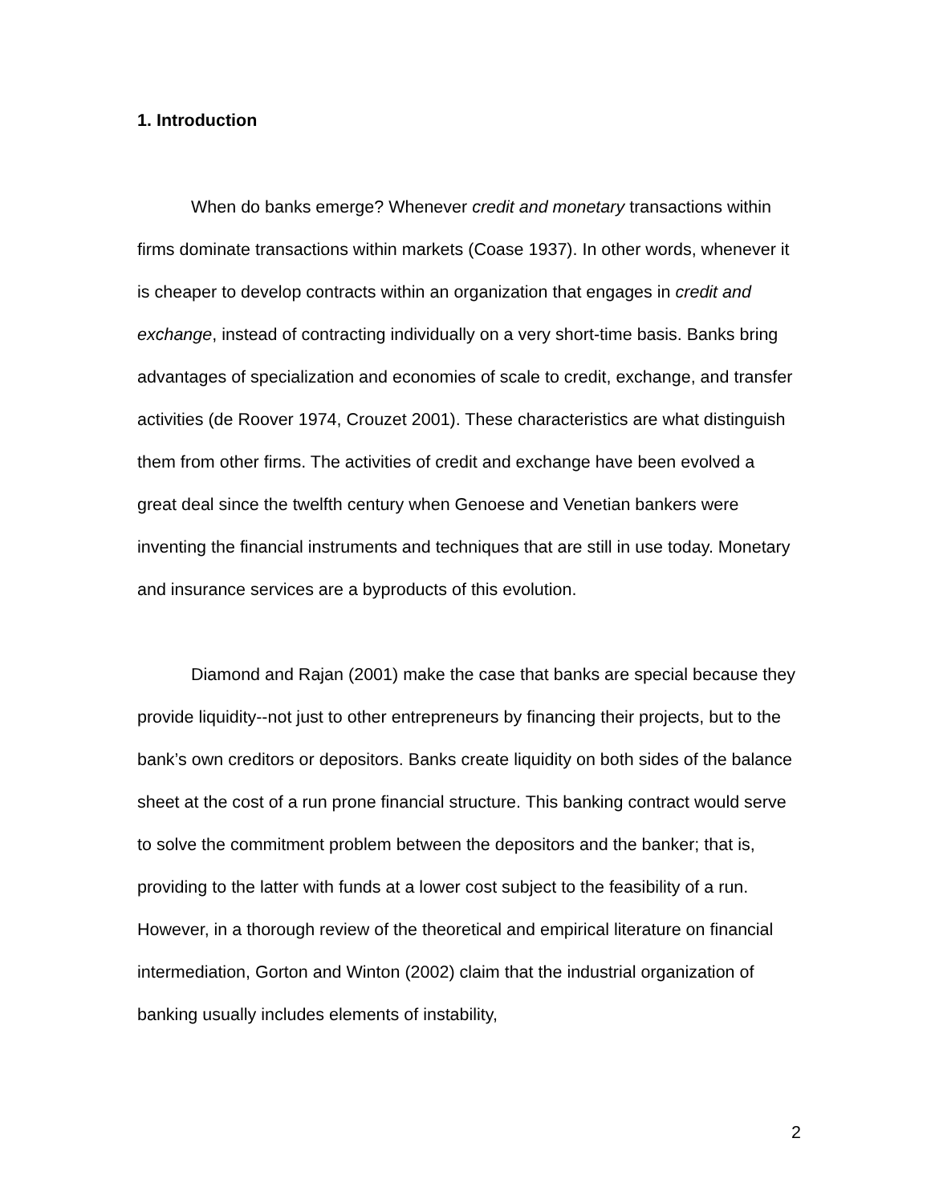1. Introduction
When do banks emerge? Whenever credit and monetary transactions within firms dominate transactions within markets (Coase 1937). In other words, whenever it is cheaper to develop contracts within an organization that engages in credit and exchange, instead of contracting individually on a very short-time basis. Banks bring advantages of specialization and economies of scale to credit, exchange, and transfer activities (de Roover 1974, Crouzet 2001). These characteristics are what distinguish them from other firms. The activities of credit and exchange have been evolved a great deal since the twelfth century when Genoese and Venetian bankers were inventing the financial instruments and techniques that are still in use today. Monetary and insurance services are a byproducts of this evolution.
Diamond and Rajan (2001) make the case that banks are special because they provide liquidity--not just to other entrepreneurs by financing their projects, but to the bank’s own creditors or depositors. Banks create liquidity on both sides of the balance sheet at the cost of a run prone financial structure. This banking contract would serve to solve the commitment problem between the depositors and the banker; that is, providing to the latter with funds at a lower cost subject to the feasibility of a run. However, in a thorough review of the theoretical and empirical literature on financial intermediation, Gorton and Winton (2002) claim that the industrial organization of banking usually includes elements of instability,
2